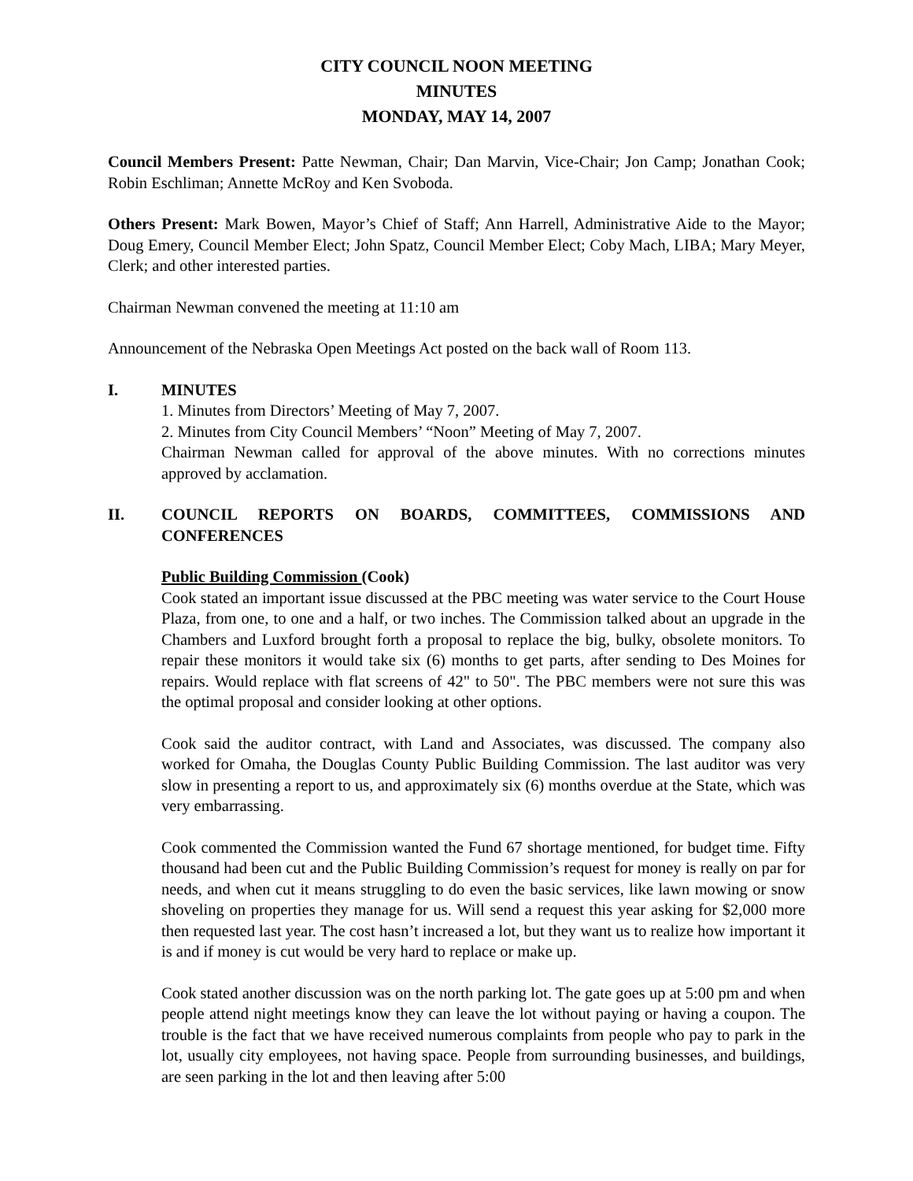CITY COUNCIL NOON MEETING
MINUTES
MONDAY, MAY 14, 2007
Council Members Present: Patte Newman, Chair; Dan Marvin, Vice-Chair; Jon Camp; Jonathan Cook; Robin Eschliman; Annette McRoy and Ken Svoboda.
Others Present: Mark Bowen, Mayor’s Chief of Staff; Ann Harrell, Administrative Aide to the Mayor; Doug Emery, Council Member Elect; John Spatz, Council Member Elect; Coby Mach, LIBA; Mary Meyer, Clerk; and other interested parties.
Chairman Newman convened the meeting at 11:10 am
Announcement of the Nebraska Open Meetings Act posted on the back wall of Room 113.
I. MINUTES
1. Minutes from Directors’ Meeting of May 7, 2007.
2. Minutes from City Council Members’ “Noon” Meeting of May 7, 2007.
Chairman Newman called for approval of the above minutes. With no corrections minutes approved by acclamation.
II. COUNCIL REPORTS ON BOARDS, COMMITTEES, COMMISSIONS AND CONFERENCES
Public Building Commission (Cook)
Cook stated an important issue discussed at the PBC meeting was water service to the Court House Plaza, from one, to one and a half, or two inches. The Commission talked about an upgrade in the Chambers and Luxford brought forth a proposal to replace the big, bulky, obsolete monitors. To repair these monitors it would take six (6) months to get parts, after sending to Des Moines for repairs. Would replace with flat screens of 42" to 50". The PBC members were not sure this was the optimal proposal and consider looking at other options.
Cook said the auditor contract, with Land and Associates, was discussed. The company also worked for Omaha, the Douglas County Public Building Commission. The last auditor was very slow in presenting a report to us, and approximately six (6) months overdue at the State, which was very embarrassing.
Cook commented the Commission wanted the Fund 67 shortage mentioned, for budget time. Fifty thousand had been cut and the Public Building Commission’s request for money is really on par for needs, and when cut it means struggling to do even the basic services, like lawn mowing or snow shoveling on properties they manage for us. Will send a request this year asking for $2,000 more then requested last year. The cost hasn’t increased a lot, but they want us to realize how important it is and if money is cut would be very hard to replace or make up.
Cook stated another discussion was on the north parking lot. The gate goes up at 5:00 pm and when people attend night meetings know they can leave the lot without paying or having a coupon. The trouble is the fact that we have received numerous complaints from people who pay to park in the lot, usually city employees, not having space. People from surrounding businesses, and buildings, are seen parking in the lot and then leaving after 5:00